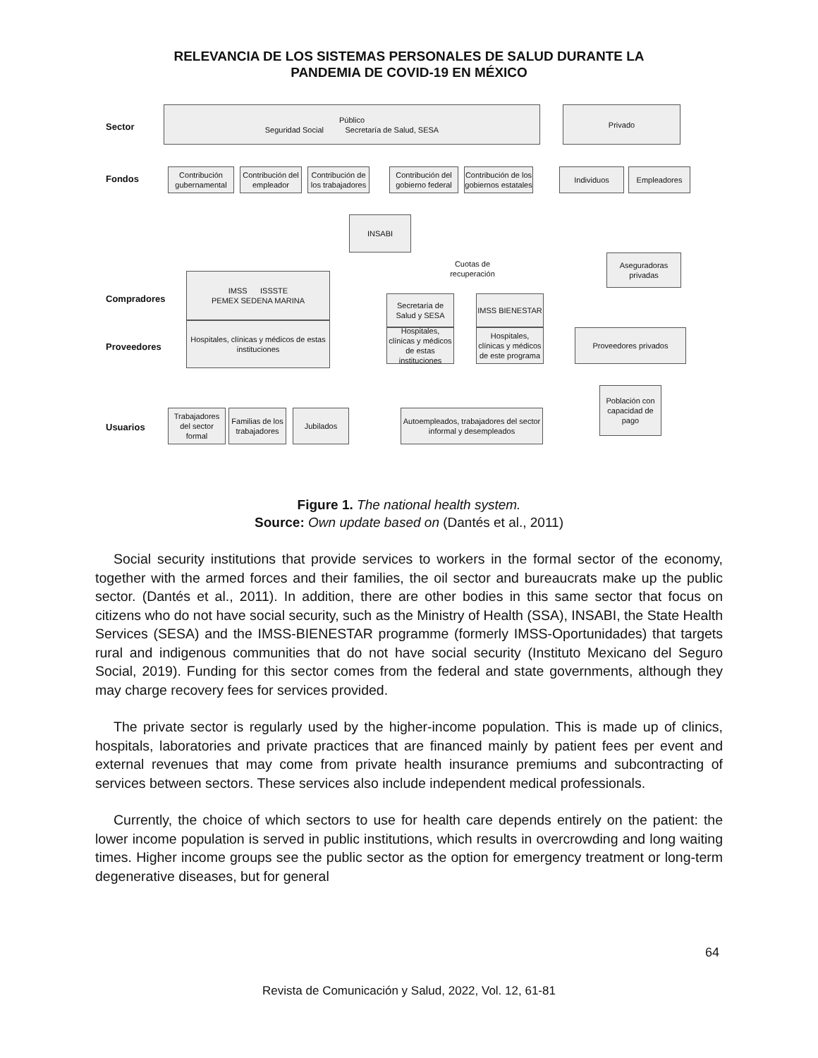RELEVANCIA DE LOS SISTEMAS PERSONALES DE SALUD DURANTE LA
PANDEMIA DE COVID-19 EN MÉXICO
Sector
Fondos
Compradores
Proveedores
Usuarios
Público
Seguridad Social Secretaría de Salud, SESA
Privado
Contribución gubernamental
Contribución del empleador
Contribución de los trabajadores
Contribución del gobierno federal
Contribución de los gobiernos estatales
Individuos Empleadores
INSABI
Aseguradoras privadas
Cuotas de recuperación
IMSS ISSSTE
PEMEX SEDENA MARINA
Hospitales, clínicas y médicos de estas instituciones
Secretaría de Salud y SESA
Hospitales, clínicas y médicos de estas instituciones
IMSS BIENESTAR
Hospitales, clínicas y médicos de este programa
Proveedores privados
Población con capacidad de pago
Trabajadores del sector formal
Familias de los trabajadores
Jubilados
Autoempleados, trabajadores del sector informal y desempleados
Figure 1. The national health system.
Source: Own update based on (Dantés et al., 2011)
Social security institutions that provide services to workers in the formal sector of the economy, together with the armed forces and their families, the oil sector and bureaucrats make up the public sector. (Dantés et al., 2011). In addition, there are other bodies in this same sector that focus on citizens who do not have social security, such as the Ministry of Health (SSA), INSABI, the State Health Services (SESA) and the IMSS-BIENESTAR programme (formerly IMSS-Oportunidades) that targets rural and indigenous communities that do not have social security (Instituto Mexicano del Seguro Social, 2019). Funding for this sector comes from the federal and state governments, although they may charge recovery fees for services provided.
The private sector is regularly used by the higher-income population. This is made up of clinics, hospitals, laboratories and private practices that are financed mainly by patient fees per event and external revenues that may come from private health insurance premiums and subcontracting of services between sectors. These services also include independent medical professionals.
Currently, the choice of which sectors to use for health care depends entirely on the patient: the lower income population is served in public institutions, which results in overcrowding and long waiting times. Higher income groups see the public sector as the option for emergency treatment or long-term degenerative diseases, but for general
64
Revista de Comunicación y Salud, 2022, Vol. 12, 61-81